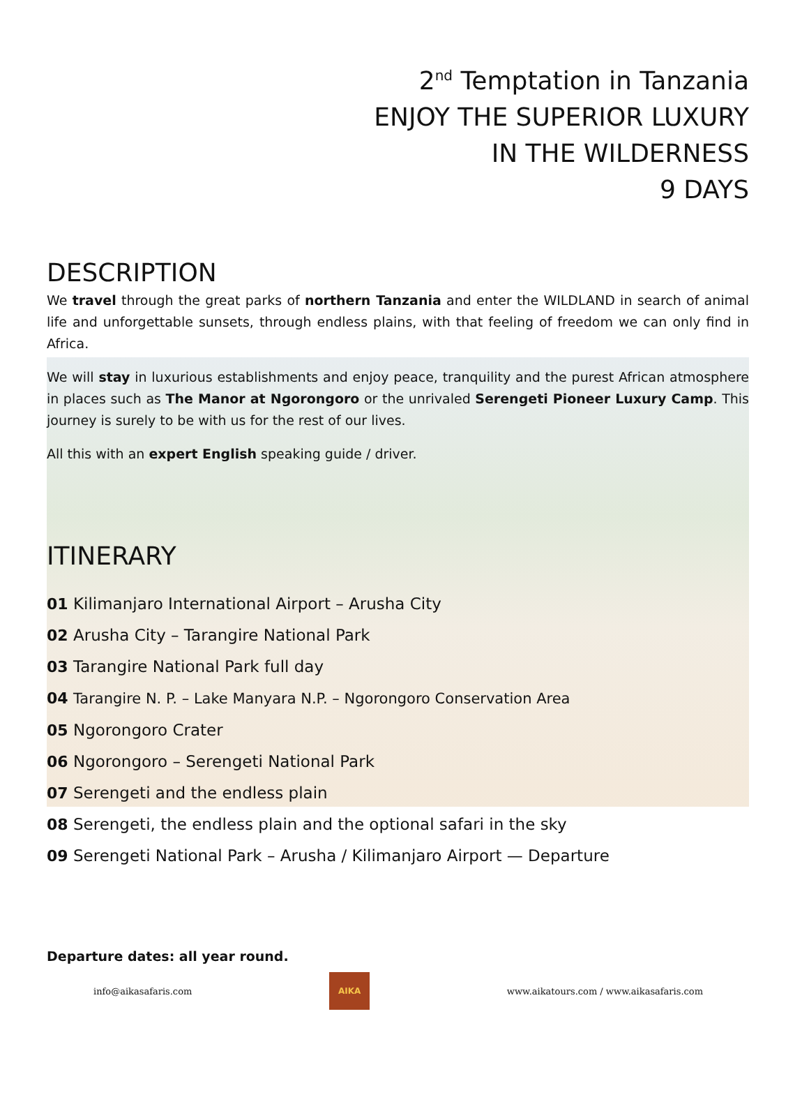2<sup>nd</sup> Temptation in Tanzania
ENJOY THE SUPERIOR LUXURY
IN THE WILDERNESS
9 DAYS
DESCRIPTION
We travel through the great parks of northern Tanzania and enter the WILDLAND in search of animal life and unforgettable sunsets, through endless plains, with that feeling of freedom we can only find in Africa.
We will stay in luxurious establishments and enjoy peace, tranquility and the purest African atmosphere in places such as The Manor at Ngorongoro or the unrivaled Serengeti Pioneer Luxury Camp. This journey is surely to be with us for the rest of our lives.
All this with an expert English speaking guide / driver.
ITINERARY
01 Kilimanjaro International Airport – Arusha City
02 Arusha City – Tarangire National Park
03 Tarangire National Park full day
04 Tarangire N. P. – Lake Manyara N.P. – Ngorongoro Conservation Area
05 Ngorongoro Crater
06 Ngorongoro – Serengeti National Park
07 Serengeti and the endless plain
08 Serengeti, the endless plain and the optional safari in the sky
09 Serengeti National Park – Arusha / Kilimanjaro Airport — Departure
Departure dates: all year round.
info@aikasafaris.com
AIKA
www.aikatours.com / www.aikasafaris.com